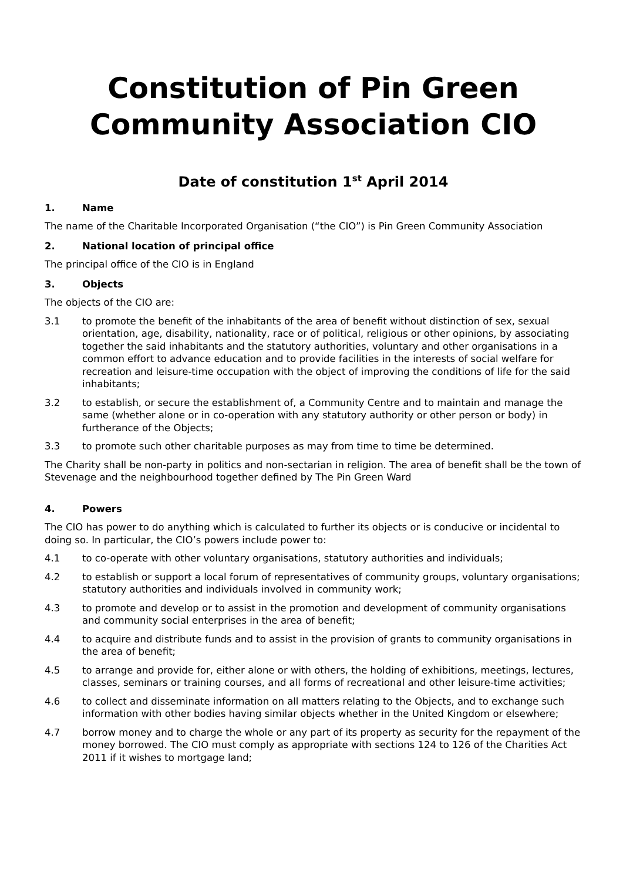Constitution of Pin Green Community Association CIO
Date of constitution 1<sup>st</sup> April 2014
1. Name
The name of the Charitable Incorporated Organisation (“the CIO”) is Pin Green Community Association
2. National location of principal office
The principal office of the CIO is in England
3. Objects
The objects of the CIO are:
3.1 to promote the benefit of the inhabitants of the area of benefit without distinction of sex, sexual orientation, age, disability, nationality, race or of political, religious or other opinions, by associating together the said inhabitants and the statutory authorities, voluntary and other organisations in a common effort to advance education and to provide facilities in the interests of social welfare for recreation and leisure-time occupation with the object of improving the conditions of life for the said inhabitants;
3.2 to establish, or secure the establishment of, a Community Centre and to maintain and manage the same (whether alone or in co-operation with any statutory authority or other person or body) in furtherance of the Objects;
3.3 to promote such other charitable purposes as may from time to time be determined.
The Charity shall be non-party in politics and non-sectarian in religion. The area of benefit shall be the town of Stevenage and the neighbourhood together defined by The Pin Green Ward
4. Powers
The CIO has power to do anything which is calculated to further its objects or is conducive or incidental to doing so. In particular, the CIO’s powers include power to:
4.1 to co-operate with other voluntary organisations, statutory authorities and individuals;
4.2 to establish or support a local forum of representatives of community groups, voluntary organisations; statutory authorities and individuals involved in community work;
4.3 to promote and develop or to assist in the promotion and development of community organisations and community social enterprises in the area of benefit;
4.4 to acquire and distribute funds and to assist in the provision of grants to community organisations in the area of benefit;
4.5 to arrange and provide for, either alone or with others, the holding of exhibitions, meetings, lectures, classes, seminars or training courses, and all forms of recreational and other leisure-time activities;
4.6 to collect and disseminate information on all matters relating to the Objects, and to exchange such information with other bodies having similar objects whether in the United Kingdom or elsewhere;
4.7 borrow money and to charge the whole or any part of its property as security for the repayment of the money borrowed. The CIO must comply as appropriate with sections 124 to 126 of the Charities Act 2011 if it wishes to mortgage land;